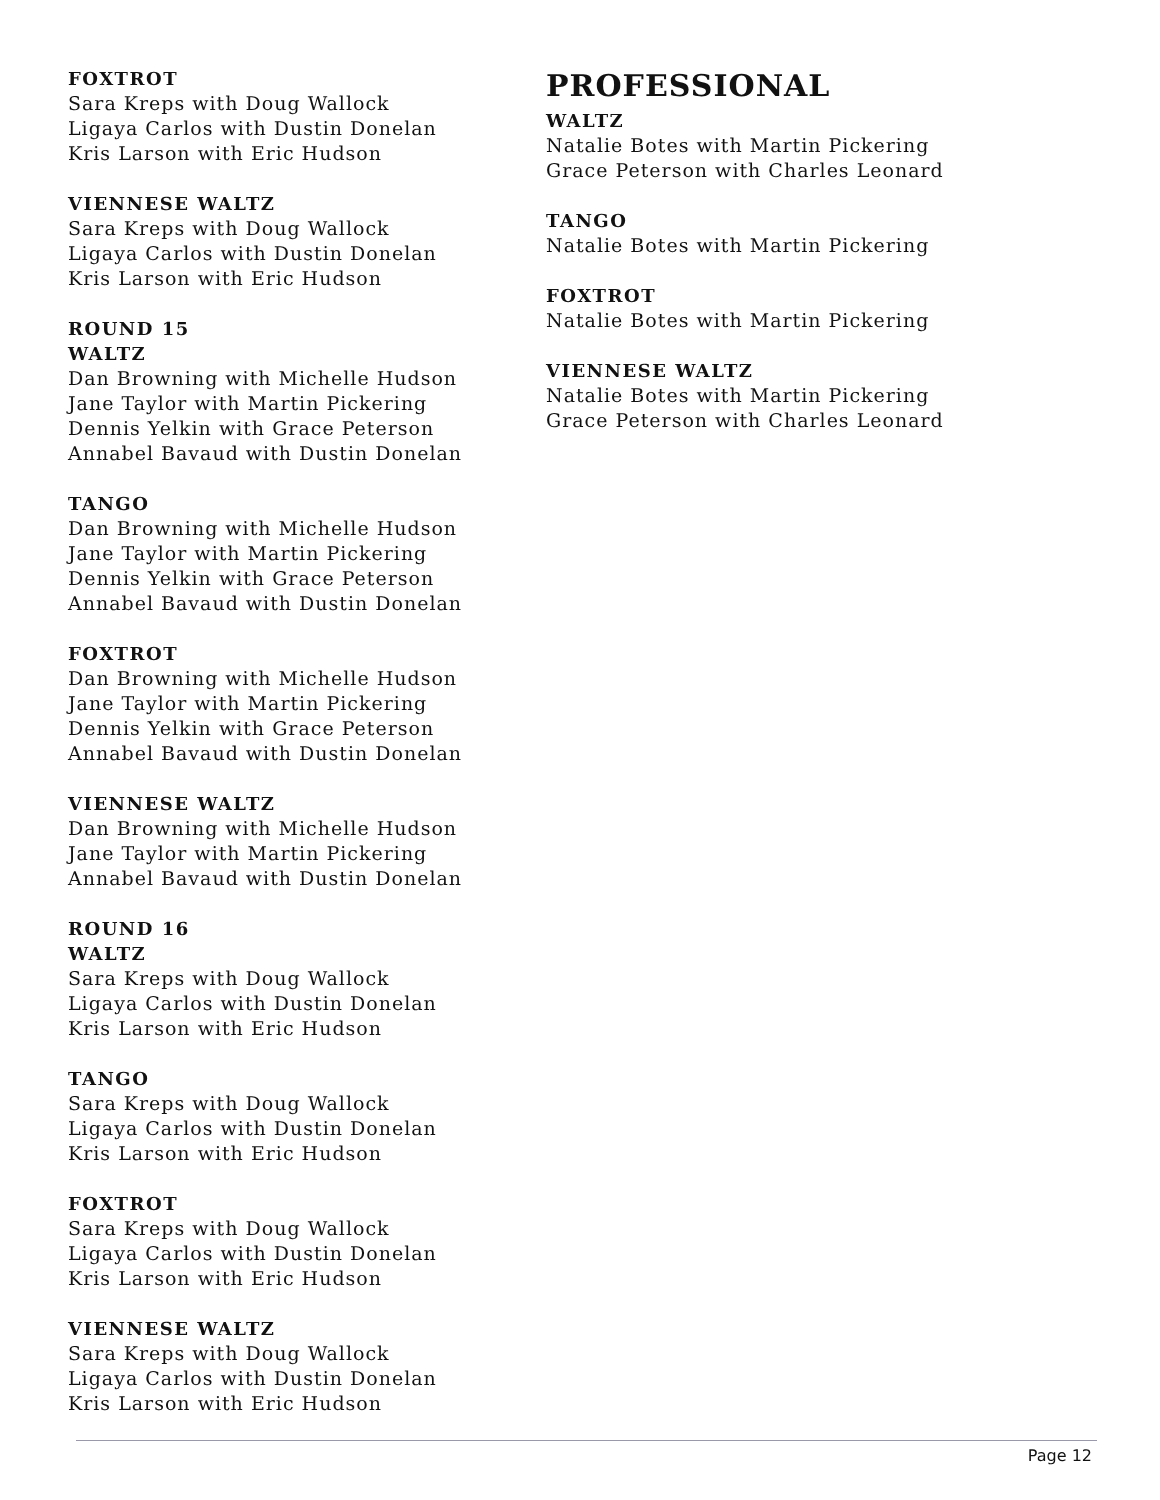FOXTROT
Sara Kreps with Doug Wallock
Ligaya Carlos with Dustin Donelan
Kris Larson with Eric Hudson
VIENNESE WALTZ
Sara Kreps with Doug Wallock
Ligaya Carlos with Dustin Donelan
Kris Larson with Eric Hudson
ROUND 15
WALTZ
Dan Browning with Michelle Hudson
Jane Taylor with Martin Pickering
Dennis Yelkin with Grace Peterson
Annabel Bavaud with Dustin Donelan
TANGO
Dan Browning with Michelle Hudson
Jane Taylor with Martin Pickering
Dennis Yelkin with Grace Peterson
Annabel Bavaud with Dustin Donelan
FOXTROT
Dan Browning with Michelle Hudson
Jane Taylor with Martin Pickering
Dennis Yelkin with Grace Peterson
Annabel Bavaud with Dustin Donelan
VIENNESE WALTZ
Dan Browning with Michelle Hudson
Jane Taylor with Martin Pickering
Annabel Bavaud with Dustin Donelan
ROUND 16
WALTZ
Sara Kreps with Doug Wallock
Ligaya Carlos with Dustin Donelan
Kris Larson with Eric Hudson
TANGO
Sara Kreps with Doug Wallock
Ligaya Carlos with Dustin Donelan
Kris Larson with Eric Hudson
FOXTROT
Sara Kreps with Doug Wallock
Ligaya Carlos with Dustin Donelan
Kris Larson with Eric Hudson
VIENNESE WALTZ
Sara Kreps with Doug Wallock
Ligaya Carlos with Dustin Donelan
Kris Larson with Eric Hudson
PROFESSIONAL
WALTZ
Natalie Botes with Martin Pickering
Grace Peterson with Charles Leonard
TANGO
Natalie Botes with Martin Pickering
FOXTROT
Natalie Botes with Martin Pickering
VIENNESE WALTZ
Natalie Botes with Martin Pickering
Grace Peterson with Charles Leonard
Page 12